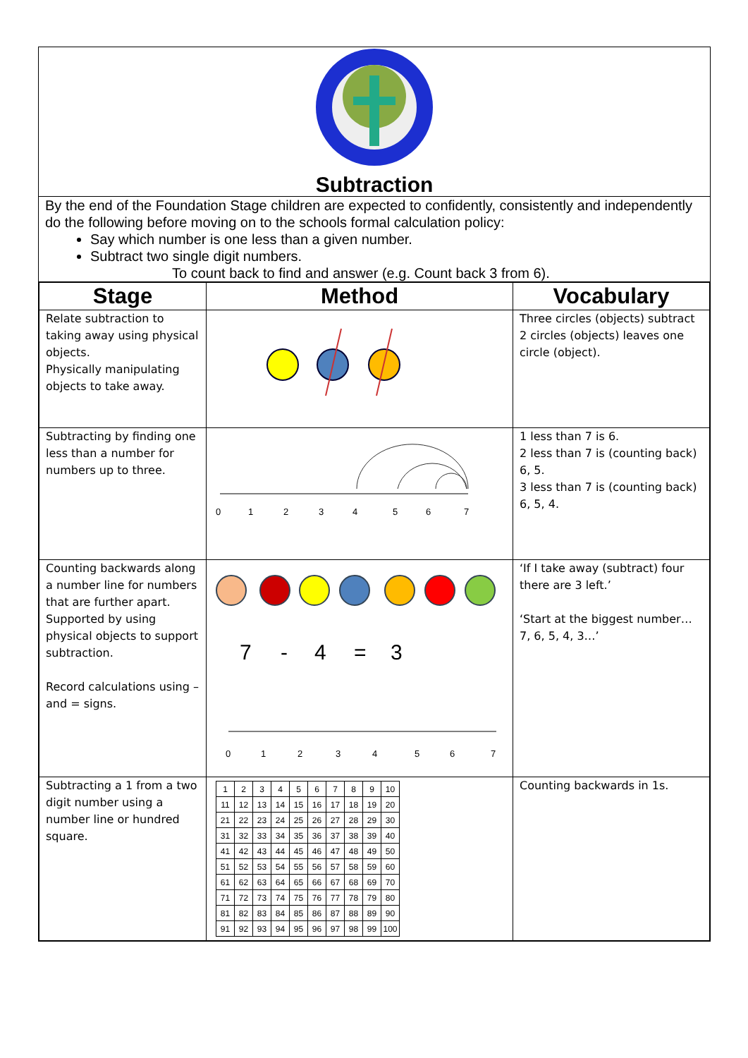Subtraction
By the end of the Foundation Stage children are expected to confidently, consistently and independently do the following before moving on to the schools formal calculation policy:
Say which number is one less than a given number.
Subtract two single digit numbers.
To count back to find and answer (e.g. Count back 3 from 6).
| Stage | Method | Vocabulary |
| --- | --- | --- |
| Relate subtraction to taking away using physical objects. Physically manipulating objects to take away. | | Three circles (objects) subtract 2 circles (objects) leaves one circle (object). |
| Subtracting by finding one less than a number for numbers up to three. | 0 1 2 3 4 5 6 7 | 1 less than 7 is 6. 2 less than 7 is (counting back) 6, 5. 3 less than 7 is (counting back) 6, 5, 4. |
| Counting backwards along a number line for numbers that are further apart. Supported by using physical objects to support subtraction. Record calculations using – and = signs. | 7 - 4 = 3 0 1 2 3 4 5 6 7 | ‘If I take away (subtract) four there are 3 left.’ ‘Start at the biggest number… 7, 6, 5, 4, 3…’ |
| Subtracting a 1 from a two digit number using a number line or hundred square. | / 1 / 2 / 3 / 4 / 5 / 6 / 7 / 8 / 9 / 10 / / 11 / 12 / 13 / 14 / 15 / 16 / 17 / 18 / 19 / 20 / / 21 / 22 / 23 / 24 / 25 / 26 / 27 / 28 / 29 / 30 / / 31 / 32 / 33 / 34 / 35 / 36 / 37 / 38 / 39 / 40 / / 41 / 42 / 43 / 44 / 45 / 46 / 47 / 48 / 49 / 50 / / 51 / 52 / 53 / 54 / 55 / 56 / 57 / 58 / 59 / 60 / / 61 / 62 / 63 / 64 / 65 / 66 / 67 / 68 / 69 / 70 / / 71 / 72 / 73 / 74 / 75 / 76 / 77 / 78 / 79 / 80 / / 81 / 82 / 83 / 84 / 85 / 86 / 87 / 88 / 89 / 90 / / 91 / 92 / 93 / 94 / 95 / 96 / 97 / 98 / 99 / 100 / | Counting backwards in 1s. |